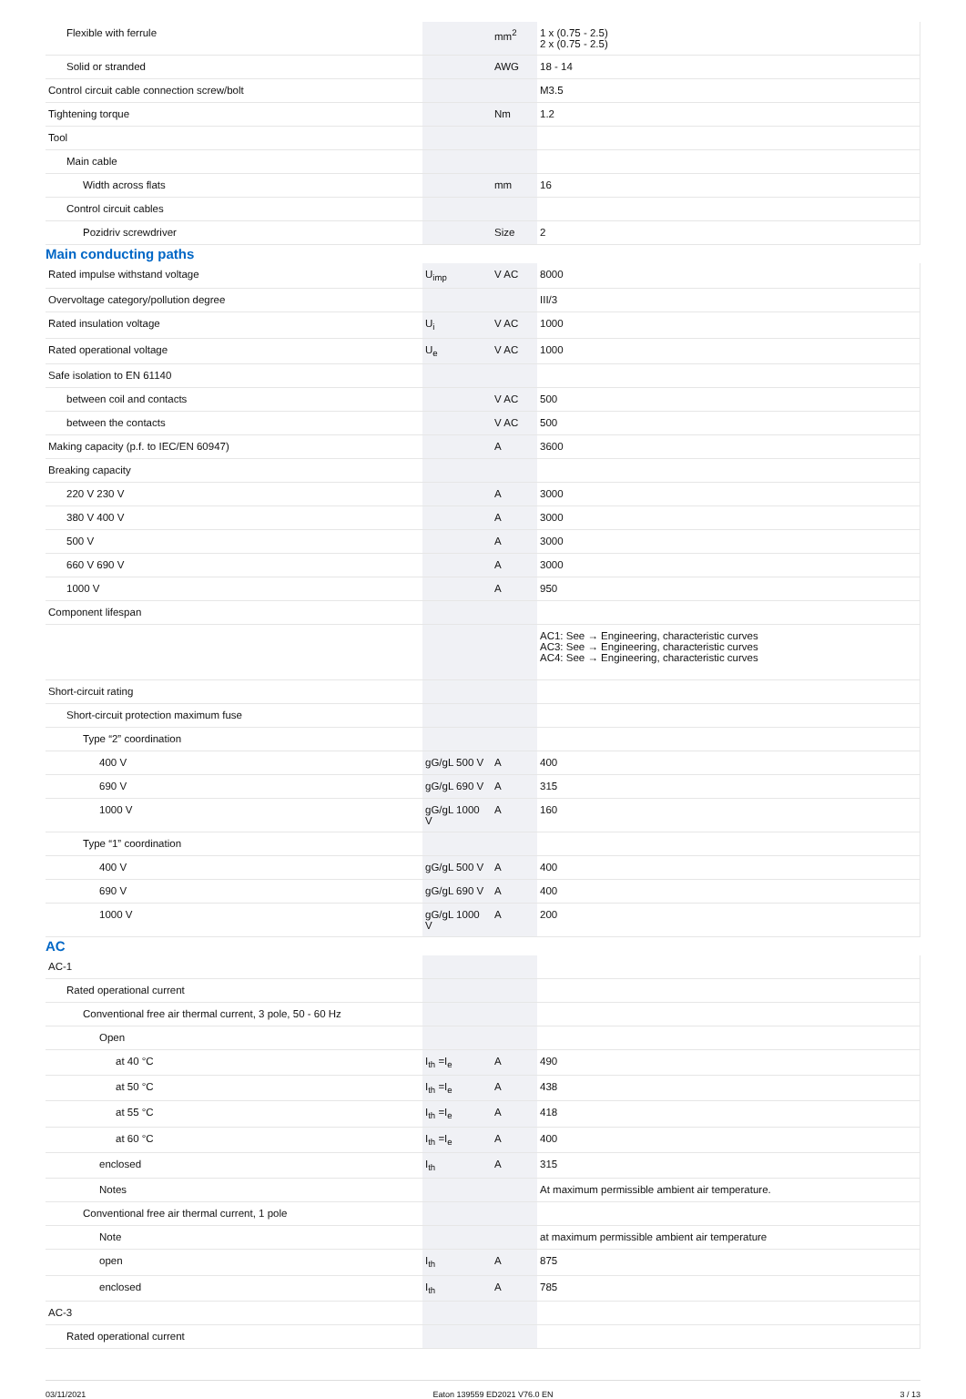| Flexible with ferrule | | mm<sup>2</sup> | 1 x (0.75 - 2.5) 2 x (0.75 - 2.5) |
| Solid or stranded | | AWG | 18 - 14 |
| Control circuit cable connection screw/bolt | | | M3.5 |
| Tightening torque | | Nm | 1.2 |
| Tool | | | |
| Main cable | | | |
| Width across flats | | mm | 16 |
| Control circuit cables | | | |
| Pozidriv screwdriver | | Size | 2 |
Main conducting paths
| Rated impulse withstand voltage | U<sub>imp</sub> | V AC | 8000 |
| Overvoltage category/pollution degree | | | III/3 |
| Rated insulation voltage | U<sub>i</sub> | V AC | 1000 |
| Rated operational voltage | U<sub>e</sub> | V AC | 1000 |
| Safe isolation to EN 61140 | | | |
| between coil and contacts | | V AC | 500 |
| between the contacts | | V AC | 500 |
| Making capacity (p.f. to IEC/EN 60947) | | A | 3600 |
| Breaking capacity | | | |
| 220 V 230 V | | A | 3000 |
| 380 V 400 V | | A | 3000 |
| 500 V | | A | 3000 |
| 660 V 690 V | | A | 3000 |
| 1000 V | | A | 950 |
| Component lifespan | | | |
| | | | AC1: See → Engineering, characteristic curves AC3: See → Engineering, characteristic curves AC4: See → Engineering, characteristic curves |
| Short-circuit rating | | | |
| Short-circuit protection maximum fuse | | | |
| Type “2” coordination | | | |
| 400 V | gG/gL 500 V | A | 400 |
| 690 V | gG/gL 690 V | A | 315 |
| 1000 V | gG/gL 1000 V | A | 160 |
| Type “1” coordination | | | |
| 400 V | gG/gL 500 V | A | 400 |
| 690 V | gG/gL 690 V | A | 400 |
| 1000 V | gG/gL 1000 V | A | 200 |
AC
| AC-1 | | | |
| Rated operational current | | | |
| Conventional free air thermal current, 3 pole, 50 - 60 Hz | | | |
| Open | | | |
| at 40 °C | I<sub>th</sub> =I<sub>e</sub> | A | 490 |
| at 50 °C | I<sub>th</sub> =I<sub>e</sub> | A | 438 |
| at 55 °C | I<sub>th</sub> =I<sub>e</sub> | A | 418 |
| at 60 °C | I<sub>th</sub> =I<sub>e</sub> | A | 400 |
| enclosed | I<sub>th</sub> | A | 315 |
| Notes | | | At maximum permissible ambient air temperature. |
| Conventional free air thermal current, 1 pole | | | |
| Note | | | at maximum permissible ambient air temperature |
| open | I<sub>th</sub> | A | 875 |
| enclosed | I<sub>th</sub> | A | 785 |
| AC-3 | | | |
| Rated operational current | | | |
03/11/2021 Eaton 139559 ED2021 V76.0 EN 3 / 13